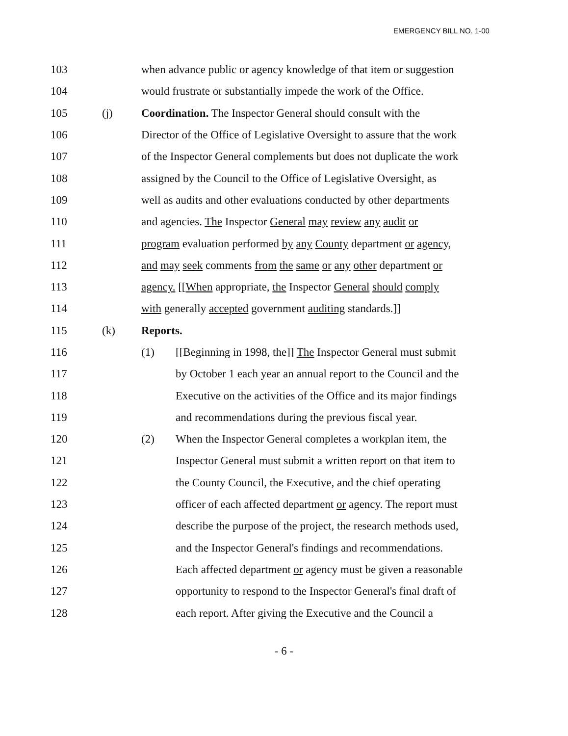EMERGENCY BILL NO. 1-00
103
when advance public or agency knowledge of that item or suggestion
104
would frustrate or substantially impede the work of the Office.
105 (j)
Coordination. The Inspector General should consult with the
106
Director of the Office of Legislative Oversight to assure that the work
107
of the Inspector General complements but does not duplicate the work
108
assigned by the Council to the Office of Legislative Oversight, as
109
well as audits and other evaluations conducted by other departments
110
and agencies. The Inspector General may review any audit or
111
program evaluation performed by any County department or agency,
112
and may seek comments from the same or any other department or
113
agency. [[When appropriate, the Inspector General should comply
114
with generally accepted government auditing standards.]]
115 (k) Reports.
116 (1)
[[Beginning in 1998, the]] The Inspector General must submit
117
by October 1 each year an annual report to the Council and the
118
Executive on the activities of the Office and its major findings
119
and recommendations during the previous fiscal year.
120 (2)
When the Inspector General completes a workplan item, the
121
Inspector General must submit a written report on that item to
122
the County Council, the Executive, and the chief operating
123
officer of each affected department or agency. The report must
124
describe the purpose of the project, the research methods used,
125
and the Inspector General's findings and recommendations.
126
Each affected department or agency must be given a reasonable
127
opportunity to respond to the Inspector General's final draft of
128
each report. After giving the Executive and the Council a
- 6 -